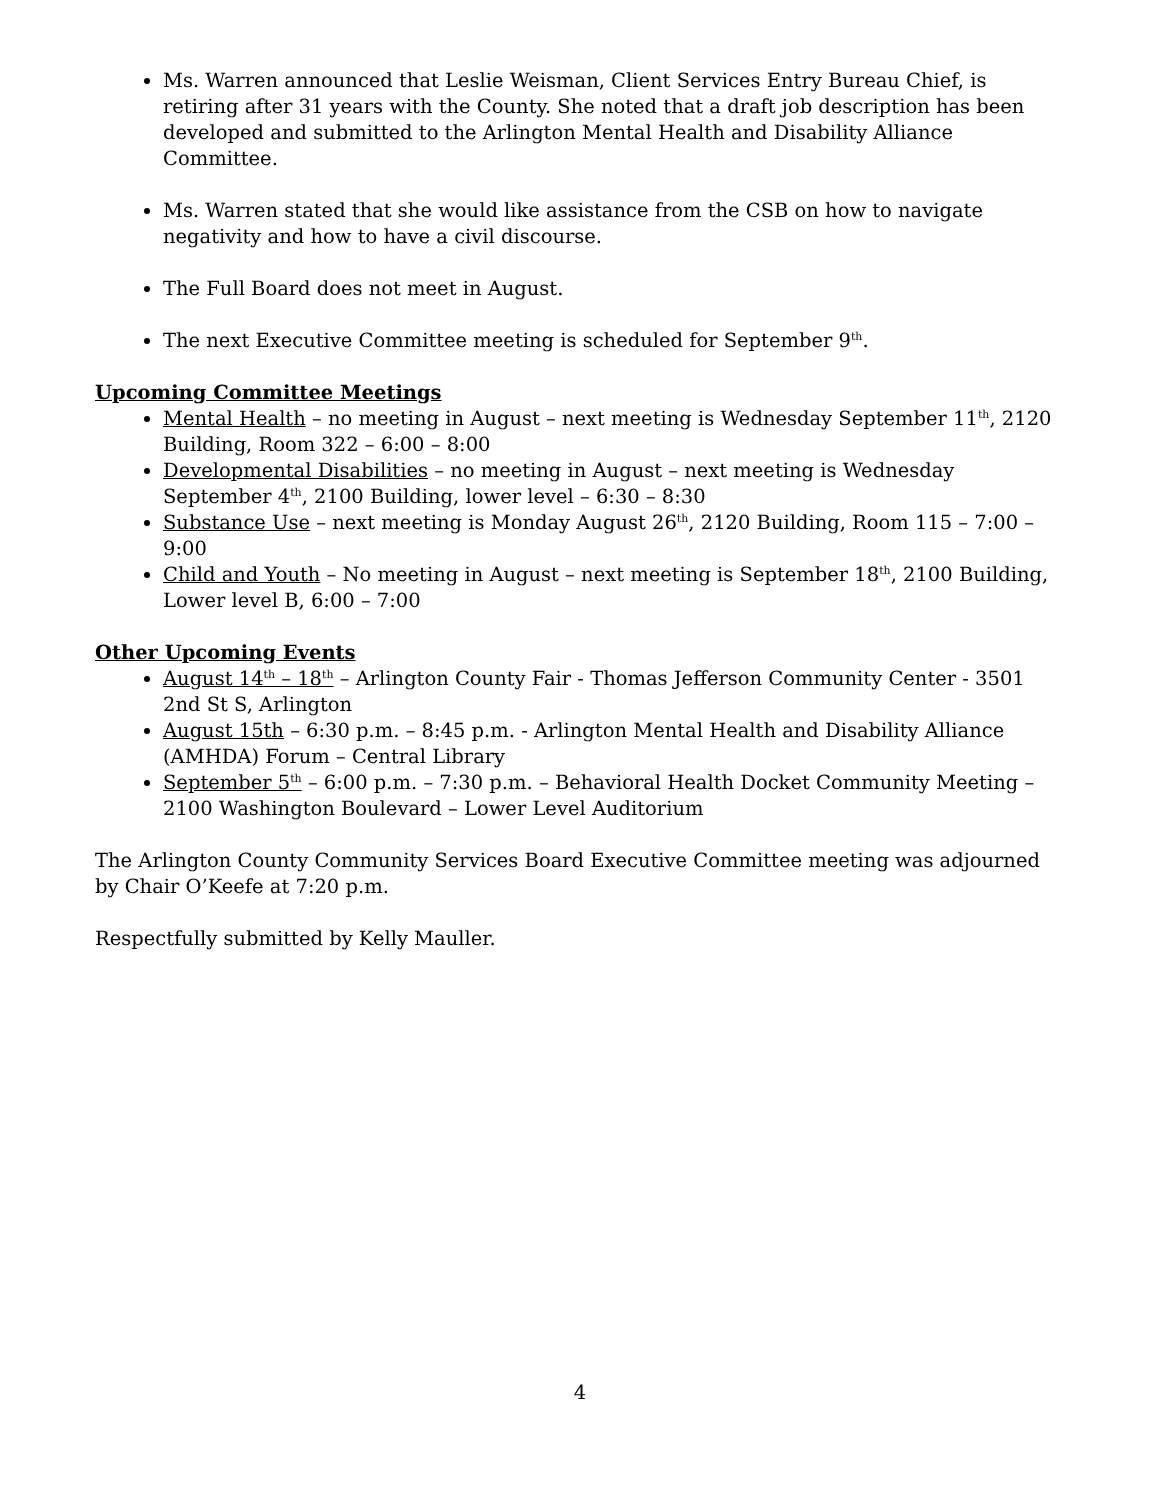Ms. Warren announced that Leslie Weisman, Client Services Entry Bureau Chief, is retiring after 31 years with the County. She noted that a draft job description has been developed and submitted to the Arlington Mental Health and Disability Alliance Committee.
Ms. Warren stated that she would like assistance from the CSB on how to navigate negativity and how to have a civil discourse.
The Full Board does not meet in August.
The next Executive Committee meeting is scheduled for September 9<sup>th</sup>.
Upcoming Committee Meetings
Mental Health – no meeting in August – next meeting is Wednesday September 11<sup>th</sup>, 2120 Building, Room 322 – 6:00 – 8:00
Developmental Disabilities – no meeting in August – next meeting is Wednesday September 4<sup>th</sup>, 2100 Building, lower level – 6:30 – 8:30
Substance Use – next meeting is Monday August 26<sup>th</sup>, 2120 Building, Room 115 – 7:00 – 9:00
Child and Youth – No meeting in August – next meeting is September 18<sup>th</sup>, 2100 Building, Lower level B, 6:00 – 7:00
Other Upcoming Events
August 14<sup>th</sup> – 18<sup>th</sup> – Arlington County Fair - Thomas Jefferson Community Center - 3501 2nd St S, Arlington
August 15th – 6:30 p.m. – 8:45 p.m. - Arlington Mental Health and Disability Alliance (AMHDA) Forum – Central Library
September 5<sup>th</sup> – 6:00 p.m. – 7:30 p.m. – Behavioral Health Docket Community Meeting – 2100 Washington Boulevard – Lower Level Auditorium
The Arlington County Community Services Board Executive Committee meeting was adjourned by Chair O’Keefe at 7:20 p.m.
Respectfully submitted by Kelly Mauller.
4